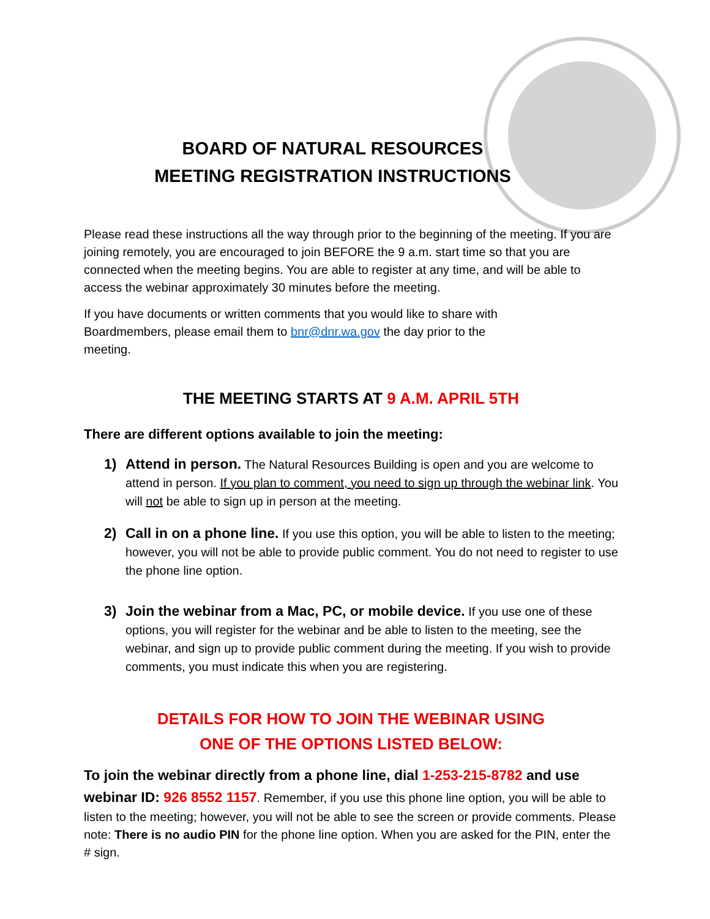BOARD OF NATURAL RESOURCES
MEETING REGISTRATION INSTRUCTIONS
Please read these instructions all the way through prior to the beginning of the meeting. If you are joining remotely, you are encouraged to join BEFORE the 9 a.m. start time so that you are connected when the meeting begins. You are able to register at any time, and will be able to access the webinar approximately 30 minutes before the meeting.
If you have documents or written comments that you would like to share with Boardmembers, please email them to bnr@dnr.wa.gov the day prior to the meeting.
THE MEETING STARTS AT 9 A.M. APRIL 5TH
There are different options available to join the meeting:
1) Attend in person. The Natural Resources Building is open and you are welcome to attend in person. If you plan to comment, you need to sign up through the webinar link. You will not be able to sign up in person at the meeting.
2) Call in on a phone line. If you use this option, you will be able to listen to the meeting; however, you will not be able to provide public comment. You do not need to register to use the phone line option.
3) Join the webinar from a Mac, PC, or mobile device. If you use one of these options, you will register for the webinar and be able to listen to the meeting, see the webinar, and sign up to provide public comment during the meeting. If you wish to provide comments, you must indicate this when you are registering.
DETAILS FOR HOW TO JOIN THE WEBINAR USING
ONE OF THE OPTIONS LISTED BELOW:
To join the webinar directly from a phone line, dial 1-253-215-8782 and use webinar ID: 926 8552 1157. Remember, if you use this phone line option, you will be able to listen to the meeting; however, you will not be able to see the screen or provide comments. Please note: There is no audio PIN for the phone line option. When you are asked for the PIN, enter the # sign.